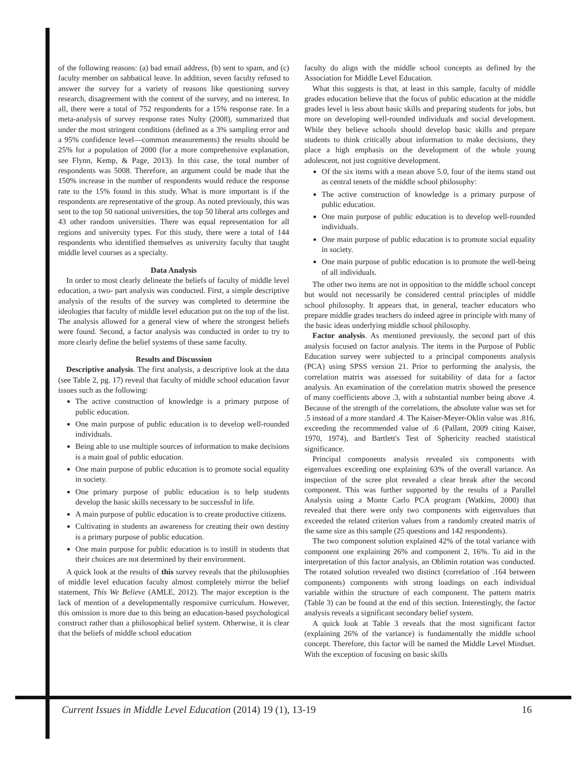of the following reasons: (a) bad email address, (b) sent to spam, and (c) faculty member on sabbatical leave. In addition, seven faculty refused to answer the survey for a variety of reasons like questioning survey research, disagreement with the content of the survey, and no interest. In all, there were a total of 752 respondents for a 15% response rate. In a meta-analysis of survey response rates Nulty (2008), summarized that under the most stringent conditions (defined as a 3% sampling error and a 95% confidence level—common measurements) the results should be 25% for a population of 2000 (for a more comprehensive explanation, see Flynn, Kemp, & Page, 2013). In this case, the total number of respondents was 5008. Therefore, an argument could be made that the 150% increase in the number of respondents would reduce the response rate to the 15% found in this study. What is more important is if the respondents are representative of the group. As noted previously, this was sent to the top 50 national universities, the top 50 liberal arts colleges and 43 other random universities. There was equal representation for all regions and university types. For this study, there were a total of 144 respondents who identified themselves as university faculty that taught middle level courses as a specialty.
Data Analysis
In order to most clearly delineate the beliefs of faculty of middle level education, a two- part analysis was conducted. First, a simple descriptive analysis of the results of the survey was completed to determine the ideologies that faculty of middle level education put on the top of the list. The analysis allowed for a general view of where the strongest beliefs were found. Second, a factor analysis was conducted in order to try to more clearly define the belief systems of these same faculty.
Results and Discussion
Descriptive analysis. The first analysis, a descriptive look at the data (see Table 2, pg. 17) reveal that faculty of middle school education favor issues such as the following:
The active construction of knowledge is a primary purpose of public education.
One main purpose of public education is to develop well-rounded individuals.
Being able to use multiple sources of information to make decisions is a main goal of public education.
One main purpose of public education is to promote social equality in society.
One primary purpose of public education is to help students develop the basic skills necessary to be successful in life.
A main purpose of public education is to create productive citizens.
Cultivating in students an awareness for creating their own destiny is a primary purpose of public education.
One main purpose for public education is to instill in students that their choices are not determined by their environment.
A quick look at the results of this survey reveals that the philosophies of middle level education faculty almost completely mirror the belief statement, This We Believe (AMLE, 2012). The major exception is the lack of mention of a developmentally responsive curriculum. However, this omission is more due to this being an education-based psychological construct rather than a philosophical belief system. Otherwise, it is clear that the beliefs of middle school education
faculty do align with the middle school concepts as defined by the Association for Middle Level Education.
What this suggests is that, at least in this sample, faculty of middle grades education believe that the focus of public education at the middle grades level is less about basic skills and preparing students for jobs, but more on developing well-rounded individuals and social development. While they believe schools should develop basic skills and prepare students to think critically about information to make decisions, they place a high emphasis on the development of the whole young adolescent, not just cognitive development.
Of the six items with a mean above 5.0, four of the items stand out as central tenets of the middle school philosophy:
The active construction of knowledge is a primary purpose of public education.
One main purpose of public education is to develop well-rounded individuals.
One main purpose of public education is to promote social equality in society.
One main purpose of public education is to promote the well-being of all individuals.
The other two items are not in opposition to the middle school concept but would not necessarily be considered central principles of middle school philosophy. It appears that, in general, teacher educators who prepare middle grades teachers do indeed agree in principle with many of the basic ideas underlying middle school philosophy.
Factor analysis. As mentioned previously, the second part of this analysis focused on factor analysis. The items in the Purpose of Public Education survey were subjected to a principal components analysis (PCA) using SPSS version 21. Prior to performing the analysis, the correlation matrix was assessed for suitability of data for a factor analysis. An examination of the correlation matrix showed the presence of many coefficients above .3, with a substantial number being above .4. Because of the strength of the correlations, the absolute value was set for .5 instead of a more standard .4. The Kaiser-Meyer-Oklin value was .816, exceeding the recommended value of .6 (Pallant, 2009 citing Kaiser, 1970, 1974), and Bartlett's Test of Sphericity reached statistical significance.
Principal components analysis revealed six components with eigenvalues exceeding one explaining 63% of the overall variance. An inspection of the scree plot revealed a clear break after the second component. This was further supported by the results of a Parallel Analysis using a Monte Carlo PCA program (Watkins, 2000) that revealed that there were only two components with eigenvalues that exceeded the related criterion values from a randomly created matrix of the same size as this sample (25 questions and 142 respondents).
The two component solution explained 42% of the total variance with component one explaining 26% and component 2, 16%. To aid in the interpretation of this factor analysis, an Oblimin rotation was conducted. The rotated solution revealed two distinct (correlation of .164 between components) components with strong loadings on each individual variable within the structure of each component. The pattern matrix (Table 3) can be found at the end of this section. Interestingly, the factor analysis reveals a significant secondary belief system.
A quick look at Table 3 reveals that the most significant factor (explaining 26% of the variance) is fundamentally the middle school concept. Therefore, this factor will be named the Middle Level Mindset. With the exception of focusing on basic skills
Current Issues in Middle Level Education (2014) 19 (1), 13-19 16